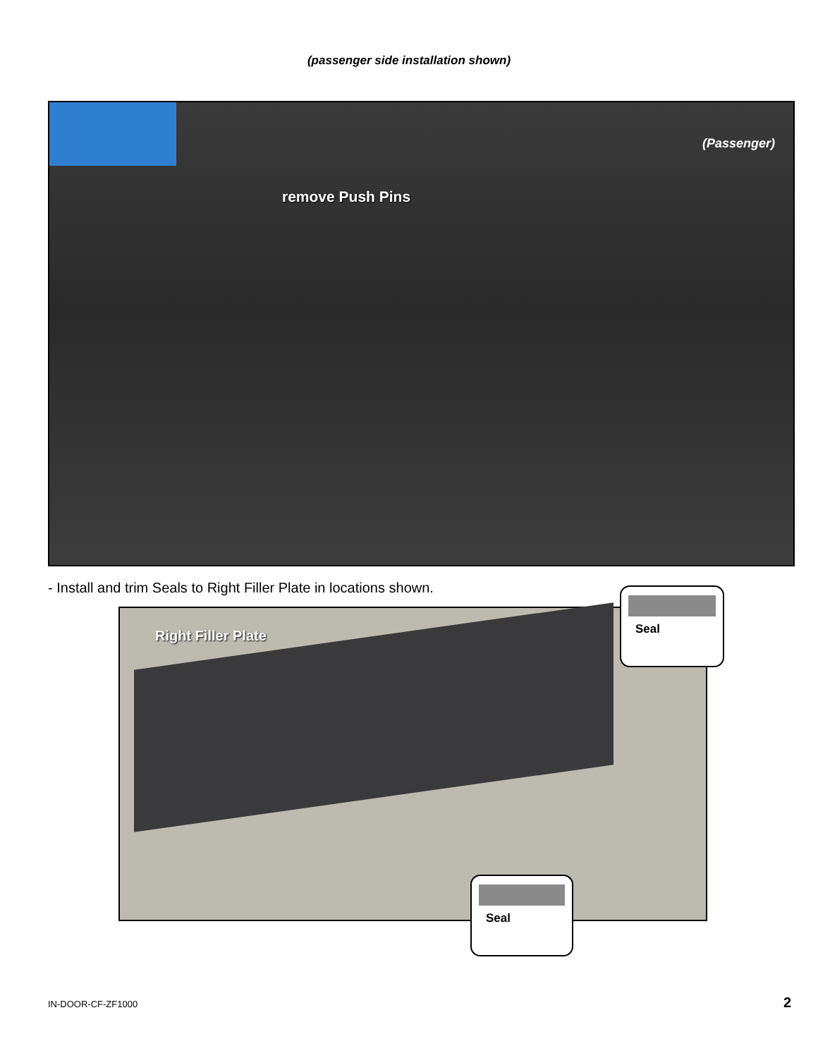(passenger side installation shown)
(Passenger)
remove Push Pins
- Install and trim Seals to Right Filler Plate in locations shown.
Right Filler Plate
Seal
Seal
IN-DOOR-CF-ZF1000 2